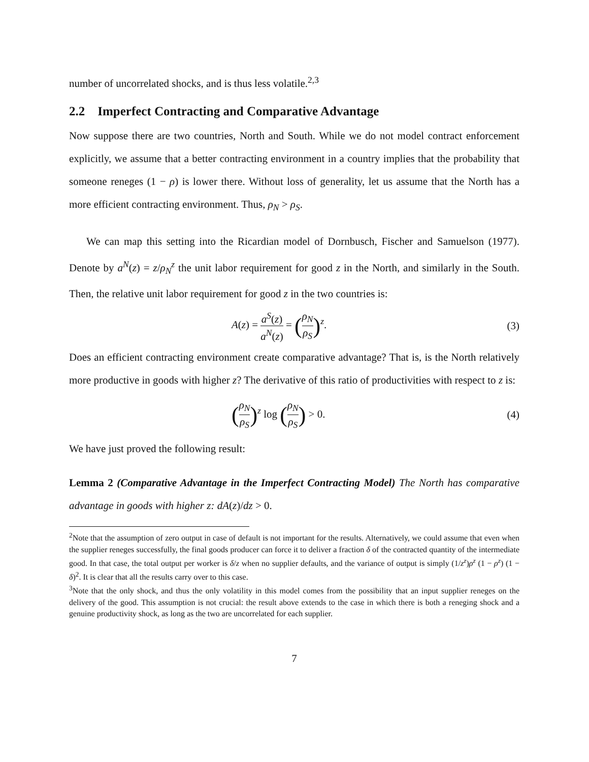number of uncorrelated shocks, and is thus less volatile.<sup>2,3</sup>
2.2 Imperfect Contracting and Comparative Advantage
Now suppose there are two countries, North and South. While we do not model contract enforcement explicitly, we assume that a better contracting environment in a country implies that the probability that someone reneges (1 − ρ) is lower there. Without loss of generality, let us assume that the North has a more efficient contracting environment. Thus, ρ<sub>N</sub> > ρ<sub>S</sub>.
We can map this setting into the Ricardian model of Dornbusch, Fischer and Samuelson (1977). Denote by a<sup>N</sup>(z) = z/ρ<sub>N</sub><sup>z</sup> the unit labor requirement for good z in the North, and similarly in the South. Then, the relative unit labor requirement for good z in the two countries is:
A(z) = a<sup>S</sup>(z) a<sup>N</sup>(z) = (ρ<sub>N</sub> ρ<sub>S</sub>)<sup>z</sup>. (3)
Does an efficient contracting environment create comparative advantage? That is, is the North relatively more productive in goods with higher z? The derivative of this ratio of productivities with respect to z is:
(ρ<sub>N</sub> ρ<sub>S</sub>)<sup>z</sup> log (ρ<sub>N</sub> ρ<sub>S</sub>) > 0. (4)
We have just proved the following result:
Lemma 2 (Comparative Advantage in the Imperfect Contracting Model) The North has comparative advantage in goods with higher z: dA(z)/dz > 0.
<sup>2</sup> Note that the assumption of zero output in case of default is not important for the results. Alternatively, we could assume that even when the supplier reneges successfully, the final goods producer can force it to deliver a fraction δ of the contracted quantity of the intermediate good. In that case, the total output per worker is δ/z when no supplier defaults, and the variance of output is simply (1/z<sup>z</sup>)ρ<sup>z</sup> (1 − ρ<sup>z</sup>) (1 − δ)<sup>2</sup>. It is clear that all the results carry over to this case.
<sup>3</sup> Note that the only shock, and thus the only volatility in this model comes from the possibility that an input supplier reneges on the delivery of the good. This assumption is not crucial: the result above extends to the case in which there is both a reneging shock and a genuine productivity shock, as long as the two are uncorrelated for each supplier.
7